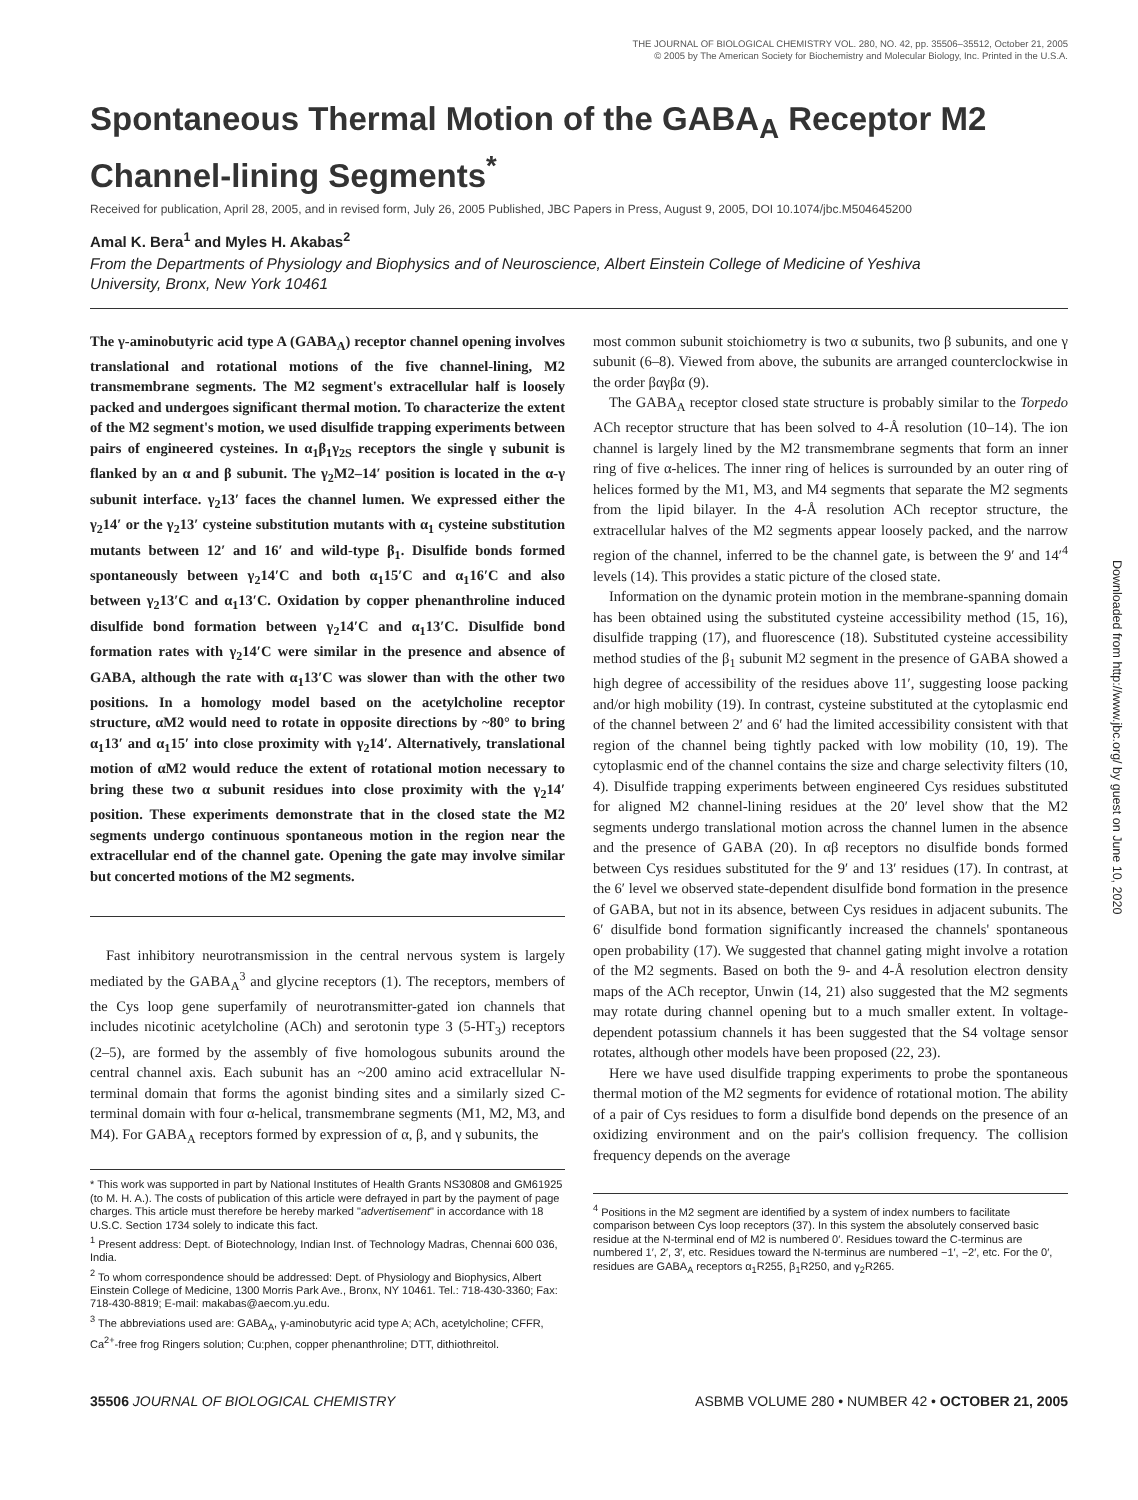THE JOURNAL OF BIOLOGICAL CHEMISTRY VOL. 280, NO. 42, pp. 35506–35512, October 21, 2005
© 2005 by The American Society for Biochemistry and Molecular Biology, Inc. Printed in the U.S.A.
Spontaneous Thermal Motion of the GABA<sub>A</sub> Receptor M2 Channel-lining Segments<sup>*</sup>
Received for publication, April 28, 2005, and in revised form, July 26, 2005 Published, JBC Papers in Press, August 9, 2005, DOI 10.1074/jbc.M504645200
Amal K. Bera<sup>1</sup> and Myles H. Akabas<sup>2</sup>
From the Departments of Physiology and Biophysics and of Neuroscience, Albert Einstein College of Medicine of Yeshiva University, Bronx, New York 10461
The γ-aminobutyric acid type A (GABA<sub>A</sub>) receptor channel opening involves translational and rotational motions of the five channel-lining, M2 transmembrane segments. The M2 segment's extracellular half is loosely packed and undergoes significant thermal motion. To characterize the extent of the M2 segment's motion, we used disulfide trapping experiments between pairs of engineered cysteines. In α<sub>1</sub>β<sub>1</sub>γ<sub>2S</sub> receptors the single γ subunit is flanked by an α and β subunit. The γ<sub>2</sub>M2–14′ position is located in the α-γ subunit interface. γ<sub>2</sub>13′ faces the channel lumen. We expressed either the γ<sub>2</sub>14′ or the γ<sub>2</sub>13′ cysteine substitution mutants with α<sub>1</sub> cysteine substitution mutants between 12′ and 16′ and wild-type β<sub>1</sub>. Disulfide bonds formed spontaneously between γ<sub>2</sub>14′C and both α<sub>1</sub>15′C and α<sub>1</sub>16′C and also between γ<sub>2</sub>13′C and α<sub>1</sub>13′C. Oxidation by copper phenanthroline induced disulfide bond formation between γ<sub>2</sub>14′C and α<sub>1</sub>13′C. Disulfide bond formation rates with γ<sub>2</sub>14′C were similar in the presence and absence of GABA, although the rate with α<sub>1</sub>13′C was slower than with the other two positions. In a homology model based on the acetylcholine receptor structure, αM2 would need to rotate in opposite directions by ~80° to bring α<sub>1</sub>13′ and α<sub>1</sub>15′ into close proximity with γ<sub>2</sub>14′. Alternatively, translational motion of αM2 would reduce the extent of rotational motion necessary to bring these two α subunit residues into close proximity with the γ<sub>2</sub>14′ position. These experiments demonstrate that in the closed state the M2 segments undergo continuous spontaneous motion in the region near the extracellular end of the channel gate. Opening the gate may involve similar but concerted motions of the M2 segments.
Fast inhibitory neurotransmission in the central nervous system is largely mediated by the GABA<sub>A</sub><sup>3</sup> and glycine receptors (1). The receptors, members of the Cys loop gene superfamily of neurotransmitter-gated ion channels that includes nicotinic acetylcholine (ACh) and serotonin type 3 (5-HT<sub>3</sub>) receptors (2–5), are formed by the assembly of five homologous subunits around the central channel axis. Each subunit has an ~200 amino acid extracellular N-terminal domain that forms the agonist binding sites and a similarly sized C-terminal domain with four α-helical, transmembrane segments (M1, M2, M3, and M4). For GABA<sub>A</sub> receptors formed by expression of α, β, and γ subunits, the
* This work was supported in part by National Institutes of Health Grants NS30808 and GM61925 (to M. H. A.). The costs of publication of this article were defrayed in part by the payment of page charges. This article must therefore be hereby marked "advertisement" in accordance with 18 U.S.C. Section 1734 solely to indicate this fact.
<sup>1</sup> Present address: Dept. of Biotechnology, Indian Inst. of Technology Madras, Chennai 600 036, India.
<sup>2</sup> To whom correspondence should be addressed: Dept. of Physiology and Biophysics, Albert Einstein College of Medicine, 1300 Morris Park Ave., Bronx, NY 10461. Tel.: 718-430-3360; Fax: 718-430-8819; E-mail: makabas@aecom.yu.edu.
<sup>3</sup> The abbreviations used are: GABA<sub>A</sub>, γ-aminobutyric acid type A; ACh, acetylcholine; CFFR, Ca<sup>2+</sup>-free frog Ringers solution; Cu:phen, copper phenanthroline; DTT, dithiothreitol.
most common subunit stoichiometry is two α subunits, two β subunits, and one γ subunit (6–8). Viewed from above, the subunits are arranged counterclockwise in the order βαγβα (9).
The GABA<sub>A</sub> receptor closed state structure is probably similar to the Torpedo ACh receptor structure that has been solved to 4-Å resolution (10–14). The ion channel is largely lined by the M2 transmembrane segments that form an inner ring of five α-helices. The inner ring of helices is surrounded by an outer ring of helices formed by the M1, M3, and M4 segments that separate the M2 segments from the lipid bilayer. In the 4-Å resolution ACh receptor structure, the extracellular halves of the M2 segments appear loosely packed, and the narrow region of the channel, inferred to be the channel gate, is between the 9′ and 14′<sup>4</sup> levels (14). This provides a static picture of the closed state.
Information on the dynamic protein motion in the membrane-spanning domain has been obtained using the substituted cysteine accessibility method (15, 16), disulfide trapping (17), and fluorescence (18). Substituted cysteine accessibility method studies of the β<sub>1</sub> subunit M2 segment in the presence of GABA showed a high degree of accessibility of the residues above 11′, suggesting loose packing and/or high mobility (19). In contrast, cysteine substituted at the cytoplasmic end of the channel between 2′ and 6′ had the limited accessibility consistent with that region of the channel being tightly packed with low mobility (10, 19). The cytoplasmic end of the channel contains the size and charge selectivity filters (10, 4). Disulfide trapping experiments between engineered Cys residues substituted for aligned M2 channel-lining residues at the 20′ level show that the M2 segments undergo translational motion across the channel lumen in the absence and the presence of GABA (20). In αβ receptors no disulfide bonds formed between Cys residues substituted for the 9′ and 13′ residues (17). In contrast, at the 6′ level we observed state-dependent disulfide bond formation in the presence of GABA, but not in its absence, between Cys residues in adjacent subunits. The 6′ disulfide bond formation significantly increased the channels' spontaneous open probability (17). We suggested that channel gating might involve a rotation of the M2 segments. Based on both the 9- and 4-Å resolution electron density maps of the ACh receptor, Unwin (14, 21) also suggested that the M2 segments may rotate during channel opening but to a much smaller extent. In voltage-dependent potassium channels it has been suggested that the S4 voltage sensor rotates, although other models have been proposed (22, 23).
Here we have used disulfide trapping experiments to probe the spontaneous thermal motion of the M2 segments for evidence of rotational motion. The ability of a pair of Cys residues to form a disulfide bond depends on the presence of an oxidizing environment and on the pair's collision frequency. The collision frequency depends on the average
<sup>4</sup> Positions in the M2 segment are identified by a system of index numbers to facilitate comparison between Cys loop receptors (37). In this system the absolutely conserved basic residue at the N-terminal end of M2 is numbered 0′. Residues toward the C-terminus are numbered 1′, 2′, 3′, etc. Residues toward the N-terminus are numbered −1′, −2′, etc. For the 0′, residues are GABA<sub>A</sub> receptors α<sub>1</sub>R255, β<sub>1</sub>R250, and γ<sub>2</sub>R265.
35506 JOURNAL OF BIOLOGICAL CHEMISTRY ASBMB VOLUME 280 • NUMBER 42 • OCTOBER 21, 2005
Downloaded from http://www.jbc.org/ by guest on June 10, 2020